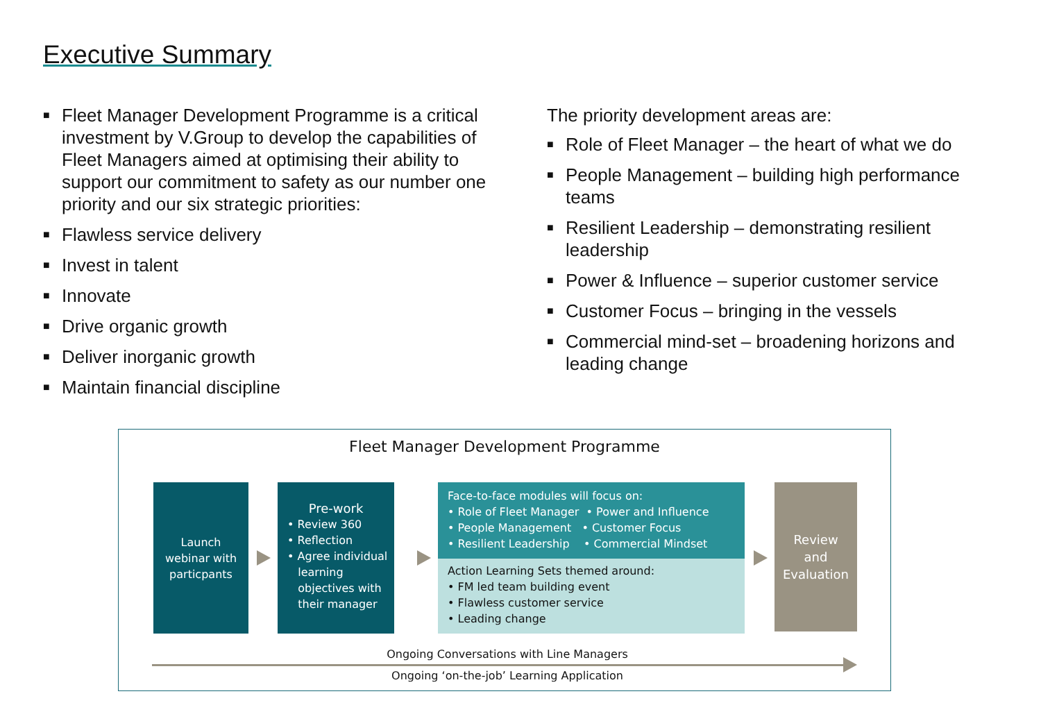Executive Summary
■ Fleet Manager Development Programme is a critical investment by V.Group to develop the capabilities of Fleet Managers aimed at optimising their ability to support our commitment to safety as our number one priority and our six strategic priorities:
■ Flawless service delivery
■ Invest in talent
■ Innovate
■ Drive organic growth
■ Deliver inorganic growth
■ Maintain financial discipline
The priority development areas are:
■ Role of Fleet Manager – the heart of what we do
■ People Management – building high performance teams
■ Resilient Leadership – demonstrating resilient leadership
■ Power & Influence – superior customer service
■ Customer Focus – bringing in the vessels
■ Commercial mind-set – broadening horizons and leading change
Fleet Manager Development Programme
Launch
webinar with
particpants
Pre-work
• Review 360
• Reflection
• Agree individual
learning
objectives with
their manager
Face-to-face modules will focus on:
• Role of Fleet Manager • Power and Influence
• People Management • Customer Focus
• Resilient Leadership • Commercial Mindset
Action Learning Sets themed around:
• FM led team building event
• Flawless customer service
• Leading change
Review
and
Evaluation
Ongoing Conversations with Line Managers
Ongoing ‘on-the-job’ Learning Application